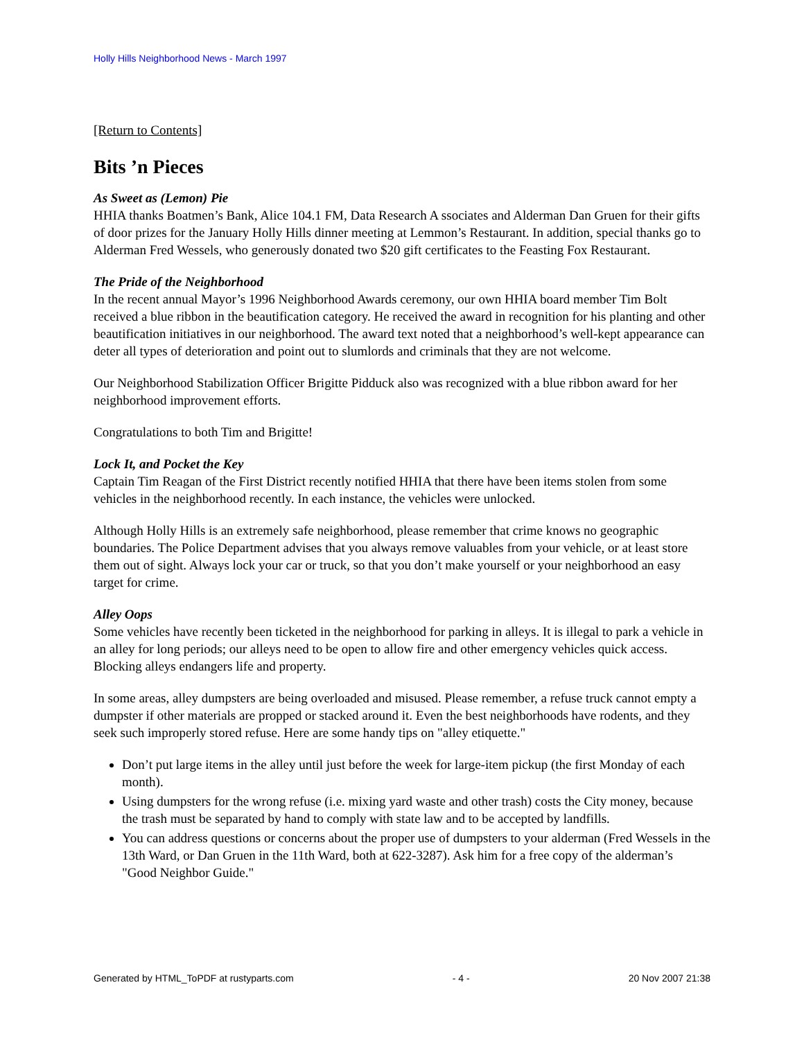Holly Hills Neighborhood News - March 1997
[Return to Contents]
Bits ’n Pieces
As Sweet as (Lemon) Pie
HHIA thanks Boatmen’s Bank, Alice 104.1 FM, Data Research A ssociates and Alderman Dan Gruen for their gifts of door prizes for the January Holly Hills dinner meeting at Lemmon’s Restaurant. In addition, special thanks go to Alderman Fred Wessels, who generously donated two $20 gift certificates to the Feasting Fox Restaurant.
The Pride of the Neighborhood
In the recent annual Mayor’s 1996 Neighborhood Awards ceremony, our own HHIA board member Tim Bolt received a blue ribbon in the beautification category. He received the award in recognition for his planting and other beautification initiatives in our neighborhood. The award text noted that a neighborhood’s well-kept appearance can deter all types of deterioration and point out to slumlords and criminals that they are not welcome.
Our Neighborhood Stabilization Officer Brigitte Pidduck also was recognized with a blue ribbon award for her neighborhood improvement efforts.
Congratulations to both Tim and Brigitte!
Lock It, and Pocket the Key
Captain Tim Reagan of the First District recently notified HHIA that there have been items stolen from some vehicles in the neighborhood recently. In each instance, the vehicles were unlocked.
Although Holly Hills is an extremely safe neighborhood, please remember that crime knows no geographic boundaries. The Police Department advises that you always remove valuables from your vehicle, or at least store them out of sight. Always lock your car or truck, so that you don’t make yourself or your neighborhood an easy target for crime.
Alley Oops
Some vehicles have recently been ticketed in the neighborhood for parking in alleys. It is illegal to park a vehicle in an alley for long periods; our alleys need to be open to allow fire and other emergency vehicles quick access. Blocking alleys endangers life and property.
In some areas, alley dumpsters are being overloaded and misused. Please remember, a refuse truck cannot empty a dumpster if other materials are propped or stacked around it. Even the best neighborhoods have rodents, and they seek such improperly stored refuse. Here are some handy tips on "alley etiquette."
Don’t put large items in the alley until just before the week for large-item pickup (the first Monday of each month).
Using dumpsters for the wrong refuse (i.e. mixing yard waste and other trash) costs the City money, because the trash must be separated by hand to comply with state law and to be accepted by landfills.
You can address questions or concerns about the proper use of dumpsters to your alderman (Fred Wessels in the 13th Ward, or Dan Gruen in the 11th Ward, both at 622-3287). Ask him for a free copy of the alderman’s "Good Neighbor Guide."
Generated by HTML_ToPDF at rustyparts.com - 4 - 20 Nov 2007 21:38